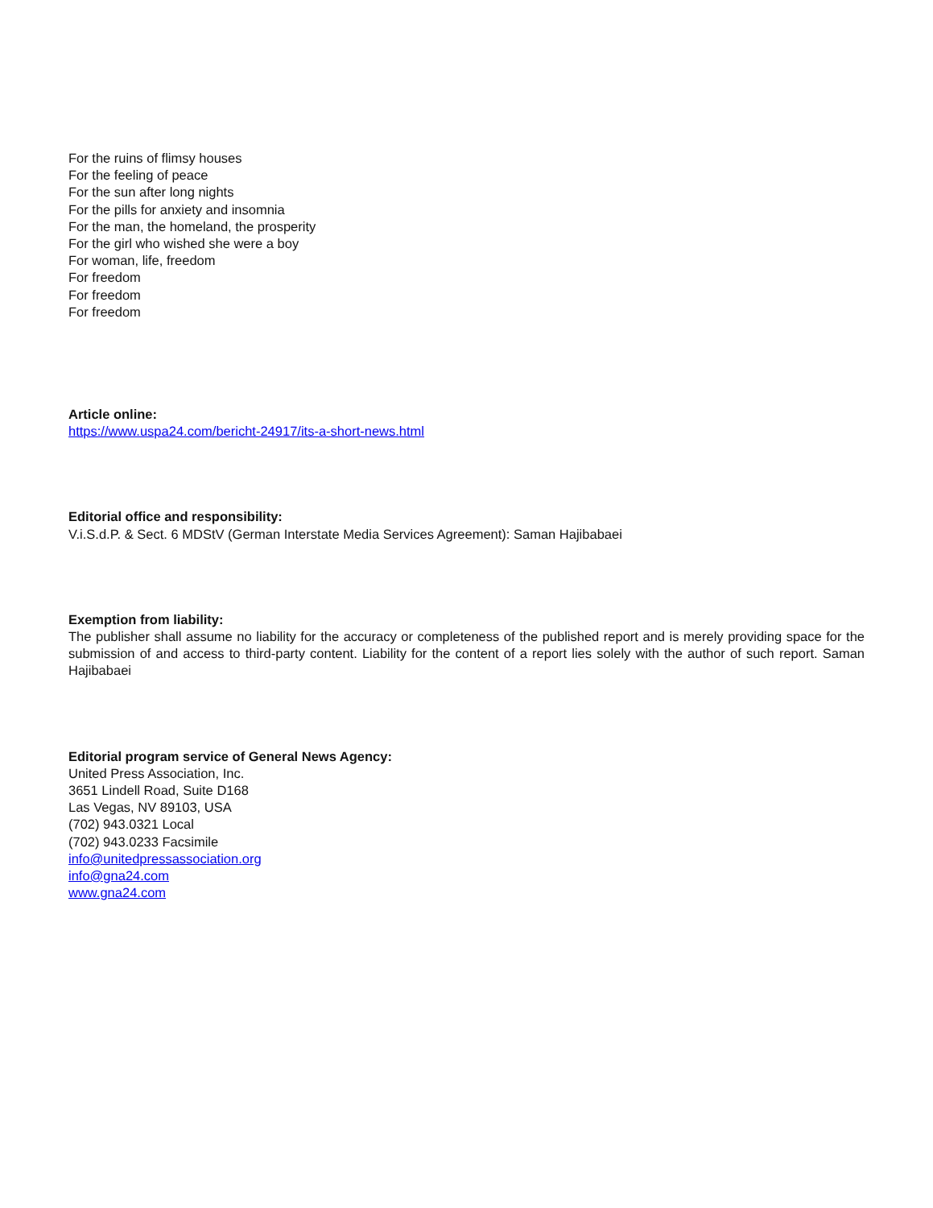For the ruins of flimsy houses
For the feeling of peace
For the sun after long nights
For the pills for anxiety and insomnia
For the man, the homeland, the prosperity
For the girl who wished she were a boy
For woman, life, freedom
For freedom
For freedom
For freedom
Article online:
https://www.uspa24.com/bericht-24917/its-a-short-news.html
Editorial office and responsibility:
V.i.S.d.P. & Sect. 6 MDStV (German Interstate Media Services Agreement): Saman Hajibabaei
Exemption from liability:
The publisher shall assume no liability for the accuracy or completeness of the published report and is merely providing space for the submission of and access to third-party content. Liability for the content of a report lies solely with the author of such report. Saman Hajibabaei
Editorial program service of General News Agency:
United Press Association, Inc.
3651 Lindell Road, Suite D168
Las Vegas, NV 89103, USA
(702) 943.0321 Local
(702) 943.0233 Facsimile
info@unitedpressassociation.org
info@gna24.com
www.gna24.com